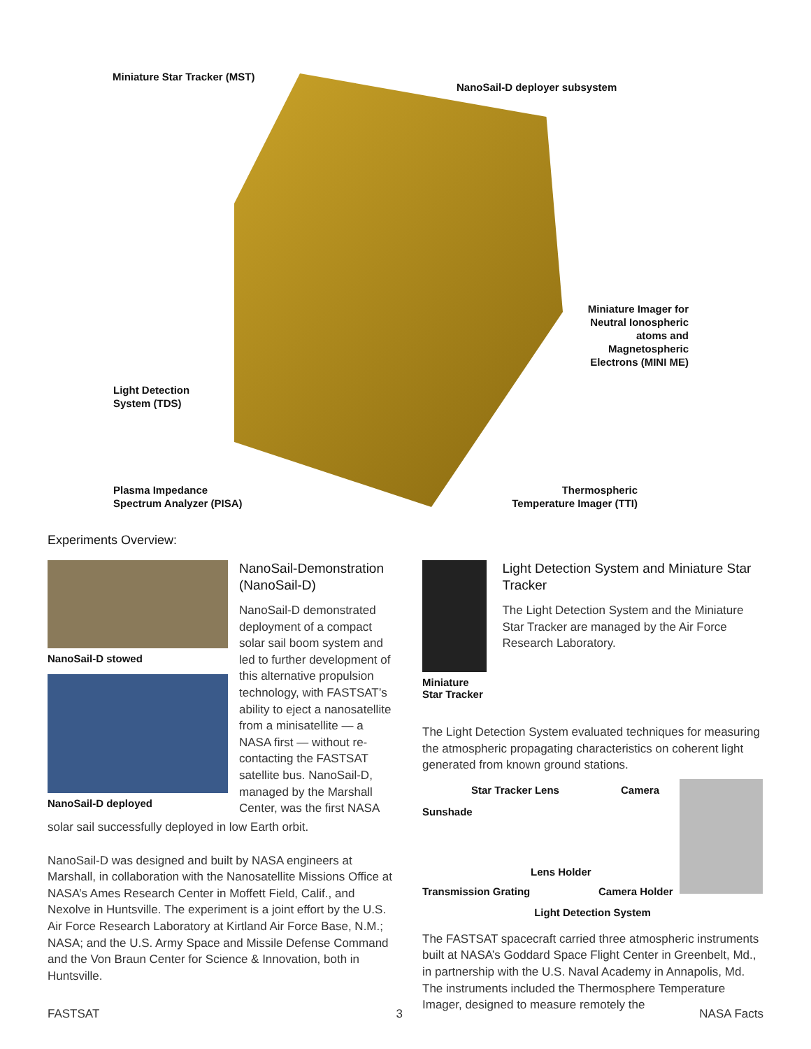Miniature Star Tracker (MST)
NanoSail-D deployer subsystem
Miniature Imager for Neutral Ionospheric atoms and Magnetospheric Electrons (MINI ME)
Light Detection
System (TDS)
Plasma Impedance
Spectrum Analyzer (PISA)
Thermospheric Temperature Imager (TTI)
Experiments Overview:
NanoSail-D stowed
NanoSail-D deployed
NanoSail-Demonstration (NanoSail-D)
NanoSail-D demonstrated deployment of a compact solar sail boom system and led to further development of this alternative propulsion technology, with FASTSAT’s ability to eject a nanosatellite from a minisatellite — a NASA first — without re-contacting the FASTSAT satellite bus. NanoSail-D, managed by the Marshall Center, was the first NASA
solar sail successfully deployed in low Earth orbit.
NanoSail-D was designed and built by NASA engineers at Marshall, in collaboration with the Nanosatellite Missions Office at NASA’s Ames Research Center in Moffett Field, Calif., and Nexolve in Huntsville. The experiment is a joint effort by the U.S. Air Force Research Laboratory at Kirtland Air Force Base, N.M.; NASA; and the U.S. Army Space and Missile Defense Command and the Von Braun Center for Science & Innovation, both in Huntsville.
Miniature Star Tracker
Light Detection System and Miniature Star Tracker
The Light Detection System and the Miniature Star Tracker are managed by the Air Force Research Laboratory.
The Light Detection System evaluated techniques for measuring the atmospheric propagating characteristics on coherent light generated from known ground stations.
Star Tracker Lens Camera
Sunshade
Lens Holder
Transmission Grating Camera Holder
Light Detection System
The FASTSAT spacecraft carried three atmospheric instruments built at NASA’s Goddard Space Flight Center in Greenbelt, Md., in partnership with the U.S. Naval Academy in Annapolis, Md. The instruments included the Thermosphere Temperature Imager, designed to measure remotely the
FASTSAT 3 NASA Facts